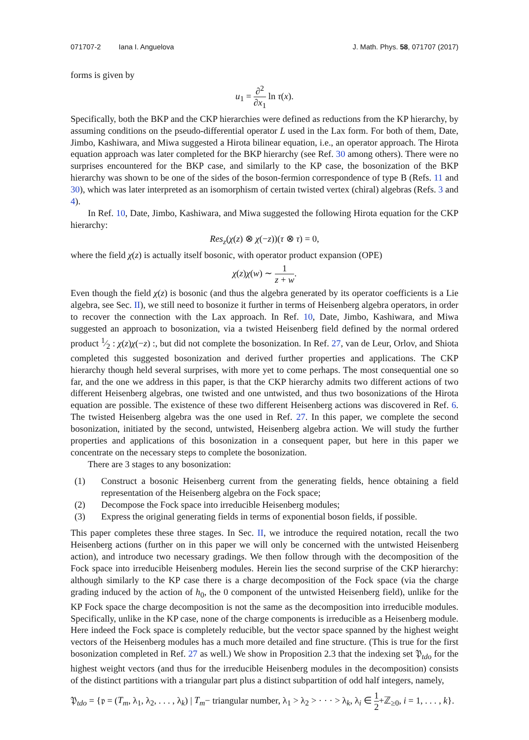071707-2 Iana I. Anguelova
J. Math. Phys. 58, 071707 (2017)
forms is given by
u<sub>1</sub> = ∂<sup>2</sup> ∂x<sub>1</sub> ln τ(x).
Specifically, both the BKP and the CKP hierarchies were defined as reductions from the KP hierarchy, by assuming conditions on the pseudo-differential operator L used in the Lax form. For both of them, Date, Jimbo, Kashiwara, and Miwa suggested a Hirota bilinear equation, i.e., an operator approach. The Hirota equation approach was later completed for the BKP hierarchy (see Ref. 30 among others). There were no surprises encountered for the BKP case, and similarly to the KP case, the bosonization of the BKP hierarchy was shown to be one of the sides of the boson-fermion correspondence of type B (Refs. 11 and 30), which was later interpreted as an isomorphism of certain twisted vertex (chiral) algebras (Refs. 3 and 4).
In Ref. 10, Date, Jimbo, Kashiwara, and Miwa suggested the following Hirota equation for the CKP hierarchy:
Res<sub>z</sub>(χ(z) ⊗ χ(−z))(τ ⊗ τ) = 0,
where the field χ(z) is actually itself bosonic, with operator product expansion (OPE)
χ(z)χ(w) ∼ 1 z + w.
Even though the field χ(z) is bosonic (and thus the algebra generated by its operator coefficients is a Lie algebra, see Sec. II), we still need to bosonize it further in terms of Heisenberg algebra operators, in order to recover the connection with the Lax approach. In Ref. 10, Date, Jimbo, Kashiwara, and Miwa suggested an approach to bosonization, via a twisted Heisenberg field defined by the normal ordered product 1⁄2 : χ(z)χ(−z) :, but did not complete the bosonization. In Ref. 27, van de Leur, Orlov, and Shiota completed this suggested bosonization and derived further properties and applications. The CKP hierarchy though held several surprises, with more yet to come perhaps. The most consequential one so far, and the one we address in this paper, is that the CKP hierarchy admits two different actions of two different Heisenberg algebras, one twisted and one untwisted, and thus two bosonizations of the Hirota equation are possible. The existence of these two different Heisenberg actions was discovered in Ref. 6. The twisted Heisenberg algebra was the one used in Ref. 27. In this paper, we complete the second bosonization, initiated by the second, untwisted, Heisenberg algebra action. We will study the further properties and applications of this bosonization in a consequent paper, but here in this paper we concentrate on the necessary steps to complete the bosonization.
There are 3 stages to any bosonization:
(1) Construct a bosonic Heisenberg current from the generating fields, hence obtaining a field representation of the Heisenberg algebra on the Fock space;
(2) Decompose the Fock space into irreducible Heisenberg modules;
(3) Express the original generating fields in terms of exponential boson fields, if possible.
This paper completes these three stages. In Sec. II, we introduce the required notation, recall the two Heisenberg actions (further on in this paper we will only be concerned with the untwisted Heisenberg action), and introduce two necessary gradings. We then follow through with the decomposition of the Fock space into irreducible Heisenberg modules. Herein lies the second surprise of the CKP hierarchy: although similarly to the KP case there is a charge decomposition of the Fock space (via the charge grading induced by the action of h<sub>0</sub>, the 0 component of the untwisted Heisenberg field), unlike for the KP Fock space the charge decomposition is not the same as the decomposition into irreducible modules. Specifically, unlike in the KP case, none of the charge components is irreducible as a Heisenberg module. Here indeed the Fock space is completely reducible, but the vector space spanned by the highest weight vectors of the Heisenberg modules has a much more detailed and fine structure. (This is true for the first bosonization completed in Ref. 27 as well.) We show in Proposition 2.3 that the indexing set 𝔓<sub>tdo</sub> for the highest weight vectors (and thus for the irreducible Heisenberg modules in the decomposition) consists of the distinct partitions with a triangular part plus a distinct subpartition of odd half integers, namely,
𝔓<sub>tdo</sub> = {𝔭 = (T<sub>m</sub>, λ<sub>1</sub>, λ<sub>2</sub>, . . . , λ<sub>k</sub>) | T<sub>m</sub>− triangular number, λ<sub>1</sub> > λ<sub>2</sub> > · · · > λ<sub>k</sub>, λ<sub>i</sub> ∈ 1 2+ℤ<sub>≥0</sub>, i = 1, . . . , k}.